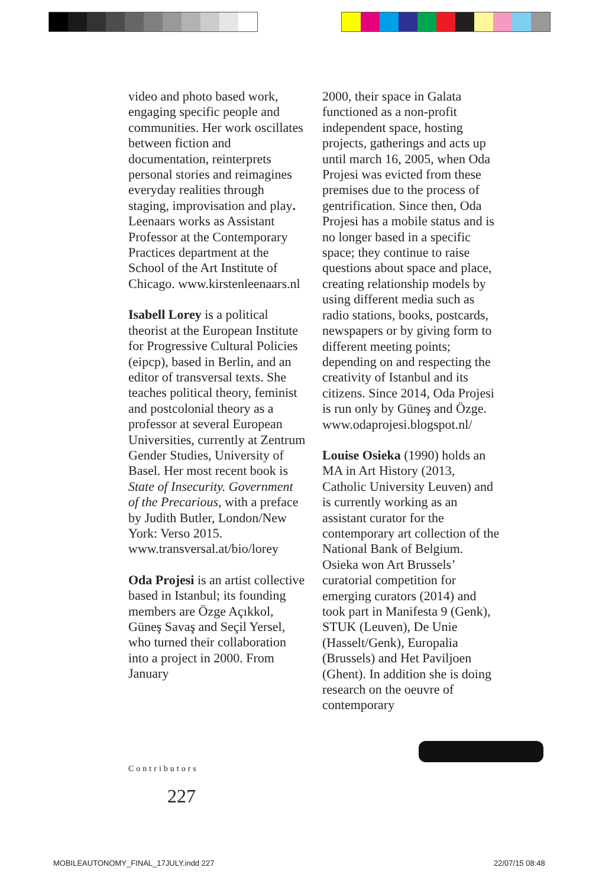video and photo based work, engaging specific people and communities. Her work oscillates between fiction and documentation, reinterprets personal stories and reimagines everyday realities through staging, improvisation and play. Leenaars works as Assistant Professor at the Contemporary Practices department at the School of the Art Institute of Chicago. www.kirstenleenaars.nl
Isabell Lorey is a political theorist at the European Institute for Progressive Cultural Policies (eipcp), based in Berlin, and an editor of transversal texts. She teaches political theory, feminist and postcolonial theory as a professor at several European Universities, currently at Zentrum Gender Studies, University of Basel. Her most recent book is State of Insecurity. Government of the Precarious, with a preface by Judith Butler, London/New York: Verso 2015. www.transversal.at/bio/lorey
Oda Projesi is an artist collective based in Istanbul; its founding members are Özge Açıkkol, Güneş Savaş and Seçil Yersel, who turned their collaboration into a project in 2000. From January
2000, their space in Galata functioned as a non-profit independent space, hosting projects, gatherings and acts up until march 16, 2005, when Oda Projesi was evicted from these premises due to the process of gentrification. Since then, Oda Projesi has a mobile status and is no longer based in a specific space; they continue to raise questions about space and place, creating relationship models by using different media such as radio stations, books, postcards, newspapers or by giving form to different meeting points; depending on and respecting the creativity of Istanbul and its citizens. Since 2014, Oda Projesi is run only by Güneş and Özge. www.odaprojesi.blogspot.nl/
Louise Osieka (1990) holds an MA in Art History (2013, Catholic University Leuven) and is currently working as an assistant curator for the contemporary art collection of the National Bank of Belgium. Osieka won Art Brussels’ curatorial competition for emerging curators (2014) and took part in Manifesta 9 (Genk), STUK (Leuven), De Unie (Hasselt/Genk), Europalia (Brussels) and Het Paviljoen (Ghent). In addition she is doing research on the oeuvre of contemporary
Contributors
227
MOBILEAUTONOMY_FINAL_17JULY.indd 227
22/07/15 08:48